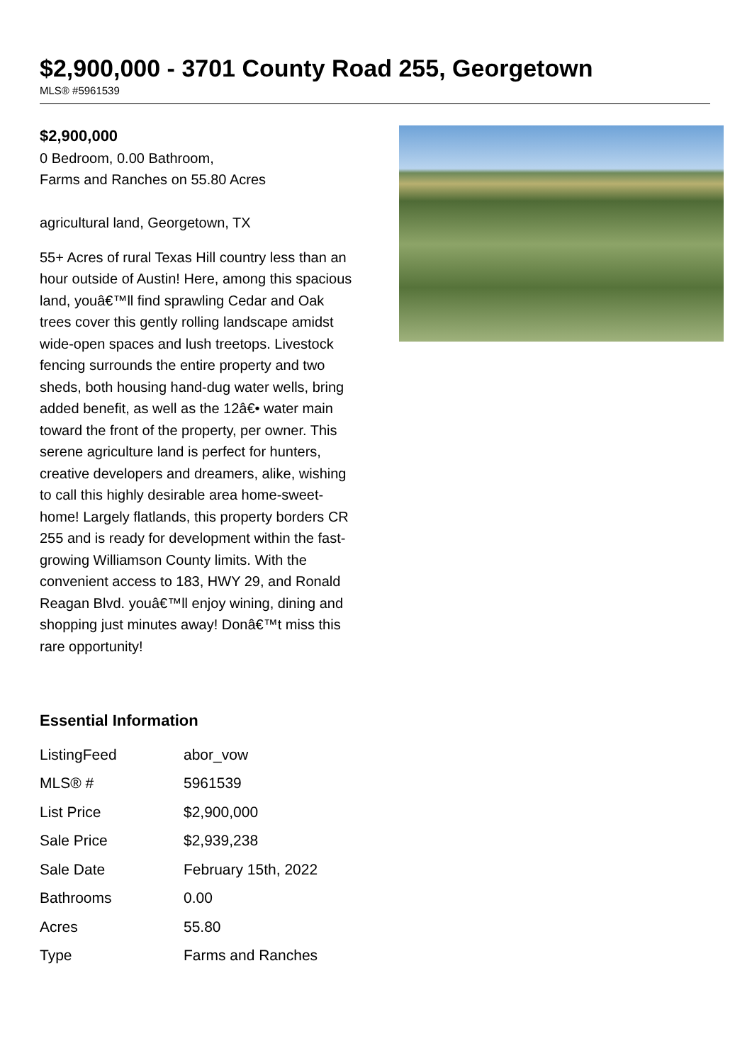$2,900,000 - 3701 County Road 255, Georgetown
MLS® #5961539
$2,900,000
0 Bedroom, 0.00 Bathroom,
Farms and Ranches on 55.80 Acres
agricultural land, Georgetown, TX
55+ Acres of rural Texas Hill country less than an hour outside of Austin! Here, among this spacious land, youâ€™ll find sprawling Cedar and Oak trees cover this gently rolling landscape amidst wide-open spaces and lush treetops. Livestock fencing surrounds the entire property and two sheds, both housing hand-dug water wells, bring added benefit, as well as the 12â€• water main toward the front of the property, per owner. This serene agriculture land is perfect for hunters, creative developers and dreamers, alike, wishing to call this highly desirable area home-sweet-home! Largely flatlands, this property borders CR 255 and is ready for development within the fast-growing Williamson County limits. With the convenient access to 183, HWY 29, and Ronald Reagan Blvd. youâ€™ll enjoy wining, dining and shopping just minutes away! Donâ€™t miss this rare opportunity!
Essential Information
| ListingFeed | abor_vow |
| MLS® # | 5961539 |
| List Price | $2,900,000 |
| Sale Price | $2,939,238 |
| Sale Date | February 15th, 2022 |
| Bathrooms | 0.00 |
| Acres | 55.80 |
| Type | Farms and Ranches |